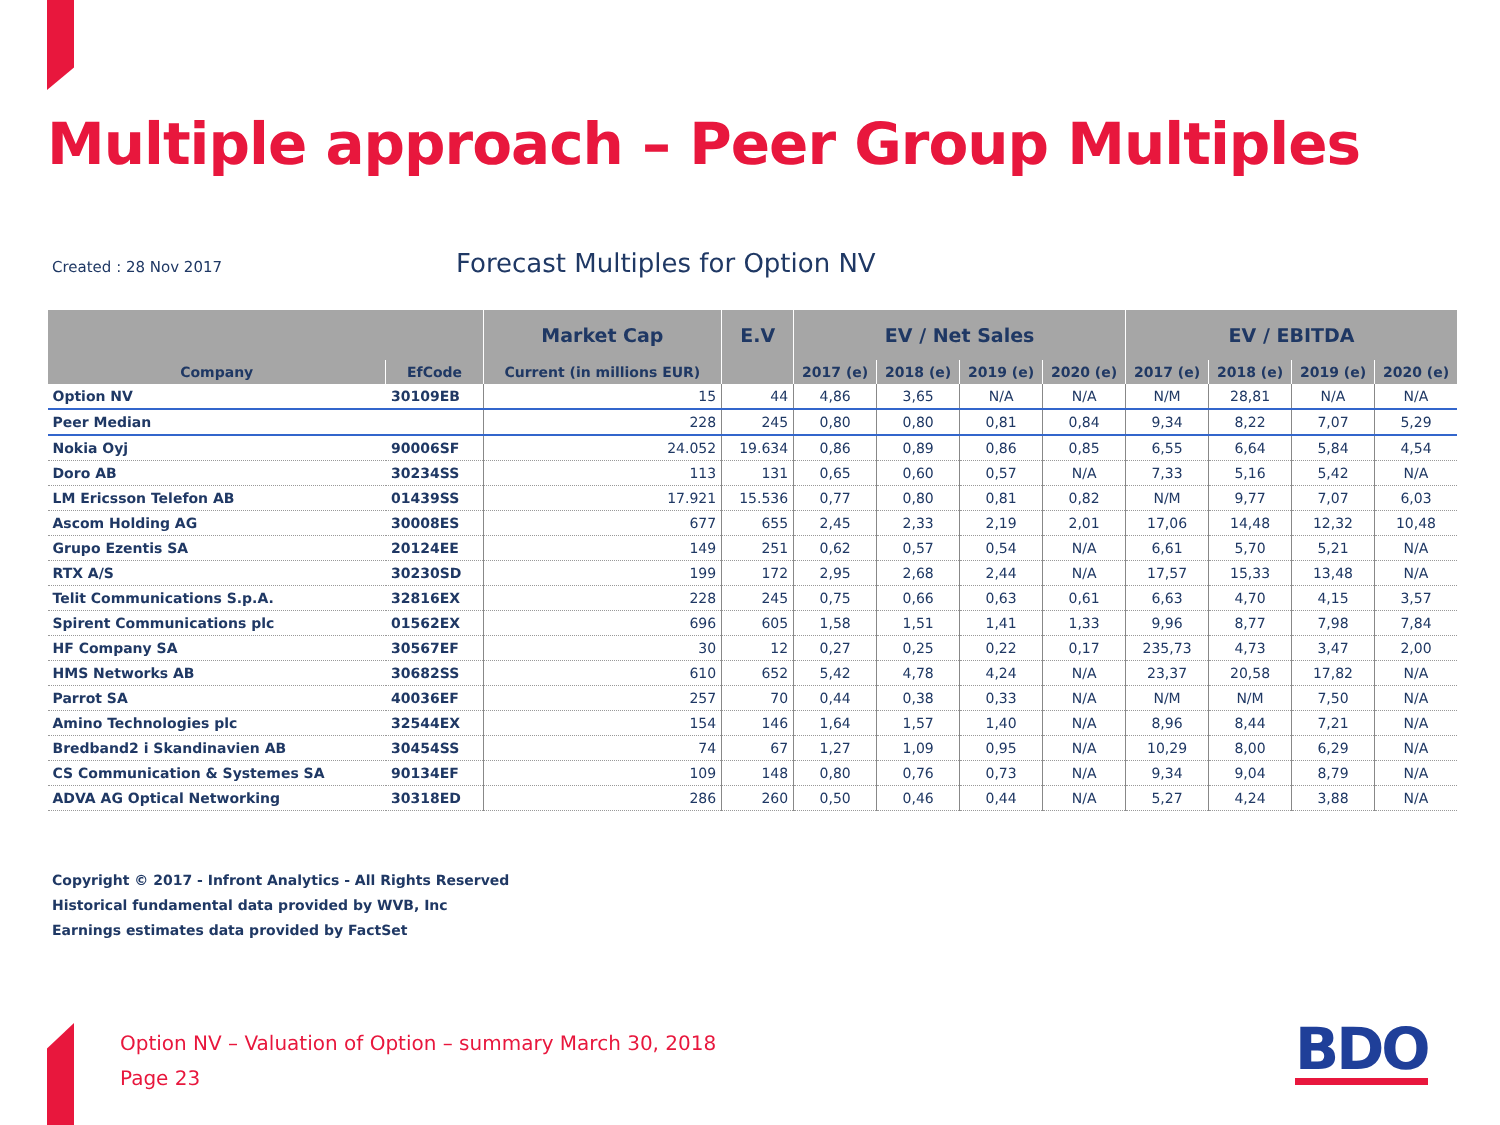Multiple approach – Peer Group Multiples
Created : 28 Nov 2017
Forecast Multiples for Option NV
| | | Market Cap | E.V | EV / Net Sales | | | | EV / EBITDA | | | |
| --- | --- | --- | --- | --- | --- | --- | --- | --- | --- | --- | --- |
| Company | EfCode | Current (in millions EUR) | | 2017 (e) | 2018 (e) | 2019 (e) | 2020 (e) | 2017 (e) | 2018 (e) | 2019 (e) | 2020 (e) |
| Option NV | 30109EB | 15 | 44 | 4,86 | 3,65 | N/A | N/A | N/M | 28,81 | N/A | N/A |
| Peer Median | | 228 | 245 | 0,80 | 0,80 | 0,81 | 0,84 | 9,34 | 8,22 | 7,07 | 5,29 |
| Nokia Oyj | 90006SF | 24.052 | 19.634 | 0,86 | 0,89 | 0,86 | 0,85 | 6,55 | 6,64 | 5,84 | 4,54 |
| Doro AB | 30234SS | 113 | 131 | 0,65 | 0,60 | 0,57 | N/A | 7,33 | 5,16 | 5,42 | N/A |
| LM Ericsson Telefon AB | 01439SS | 17.921 | 15.536 | 0,77 | 0,80 | 0,81 | 0,82 | N/M | 9,77 | 7,07 | 6,03 |
| Ascom Holding AG | 30008ES | 677 | 655 | 2,45 | 2,33 | 2,19 | 2,01 | 17,06 | 14,48 | 12,32 | 10,48 |
| Grupo Ezentis SA | 20124EE | 149 | 251 | 0,62 | 0,57 | 0,54 | N/A | 6,61 | 5,70 | 5,21 | N/A |
| RTX A/S | 30230SD | 199 | 172 | 2,95 | 2,68 | 2,44 | N/A | 17,57 | 15,33 | 13,48 | N/A |
| Telit Communications S.p.A. | 32816EX | 228 | 245 | 0,75 | 0,66 | 0,63 | 0,61 | 6,63 | 4,70 | 4,15 | 3,57 |
| Spirent Communications plc | 01562EX | 696 | 605 | 1,58 | 1,51 | 1,41 | 1,33 | 9,96 | 8,77 | 7,98 | 7,84 |
| HF Company SA | 30567EF | 30 | 12 | 0,27 | 0,25 | 0,22 | 0,17 | 235,73 | 4,73 | 3,47 | 2,00 |
| HMS Networks AB | 30682SS | 610 | 652 | 5,42 | 4,78 | 4,24 | N/A | 23,37 | 20,58 | 17,82 | N/A |
| Parrot SA | 40036EF | 257 | 70 | 0,44 | 0,38 | 0,33 | N/A | N/M | N/M | 7,50 | N/A |
| Amino Technologies plc | 32544EX | 154 | 146 | 1,64 | 1,57 | 1,40 | N/A | 8,96 | 8,44 | 7,21 | N/A |
| Bredband2 i Skandinavien AB | 30454SS | 74 | 67 | 1,27 | 1,09 | 0,95 | N/A | 10,29 | 8,00 | 6,29 | N/A |
| CS Communication & Systemes SA | 90134EF | 109 | 148 | 0,80 | 0,76 | 0,73 | N/A | 9,34 | 9,04 | 8,79 | N/A |
| ADVA AG Optical Networking | 30318ED | 286 | 260 | 0,50 | 0,46 | 0,44 | N/A | 5,27 | 4,24 | 3,88 | N/A |
Copyright © 2017 - Infront Analytics - All Rights Reserved
Historical fundamental data provided by WVB, Inc
Earnings estimates data provided by FactSet
Option NV – Valuation of Option – summary March 30, 2018
Page 23
BDO